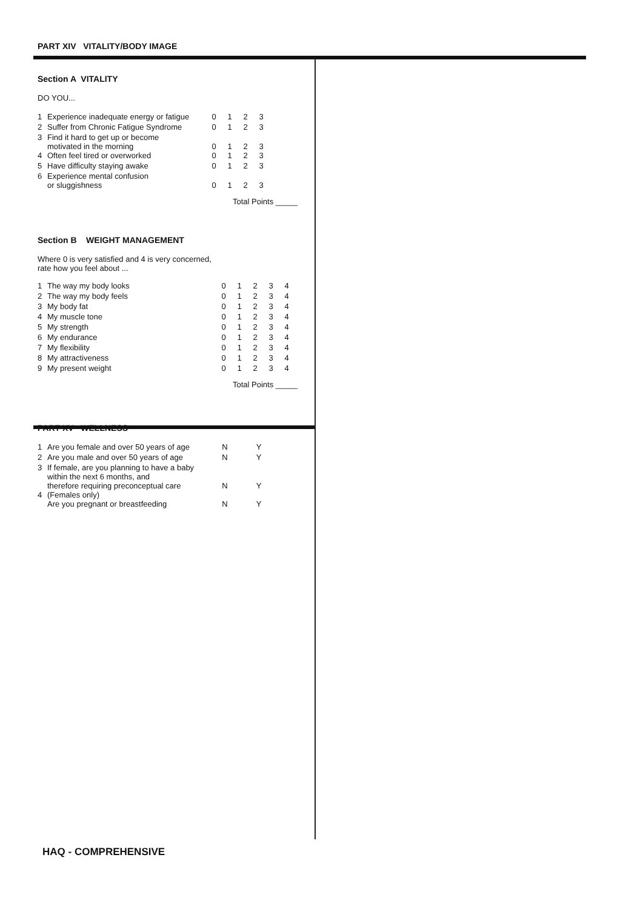PART XIV VITALITY/BODY IMAGE
Section A VITALITY
DO YOU...
| 1 | Experience inadequate energy or fatigue | 0 | 1 | 2 | 3 |
| 2 | Suffer from Chronic Fatigue Syndrome | 0 | 1 | 2 | 3 |
| 3 | Find it hard to get up or become motivated in the morning | 0 | 1 | 2 | 3 |
| 4 | Often feel tired or overworked | 0 | 1 | 2 | 3 |
| 5 | Have difficulty staying awake | 0 | 1 | 2 | 3 |
| 6 | Experience mental confusion or sluggishness | 0 | 1 | 2 | 3 |
Total Points _____
Section B WEIGHT MANAGEMENT
Where 0 is very satisfied and 4 is very concerned,
rate how you feel about ...
| 1 | The way my body looks | 0 | 1 | 2 | 3 | 4 |
| 2 | The way my body feels | 0 | 1 | 2 | 3 | 4 |
| 3 | My body fat | 0 | 1 | 2 | 3 | 4 |
| 4 | My muscle tone | 0 | 1 | 2 | 3 | 4 |
| 5 | My strength | 0 | 1 | 2 | 3 | 4 |
| 6 | My endurance | 0 | 1 | 2 | 3 | 4 |
| 7 | My flexibility | 0 | 1 | 2 | 3 | 4 |
| 8 | My attractiveness | 0 | 1 | 2 | 3 | 4 |
| 9 | My present weight | 0 | 1 | 2 | 3 | 4 |
Total Points _____
PART XV WELLNESS
| 1 | Are you female and over 50 years of age | N | | Y |
| 2 | Are you male and over 50 years of age | N | | Y |
| 3 | If female, are you planning to have a baby within the next 6 months, and therefore requiring preconceptual care | N | | Y |
| 4 | (Females only) Are you pregnant or breastfeeding | N | | Y |
HAQ - COMPREHENSIVE